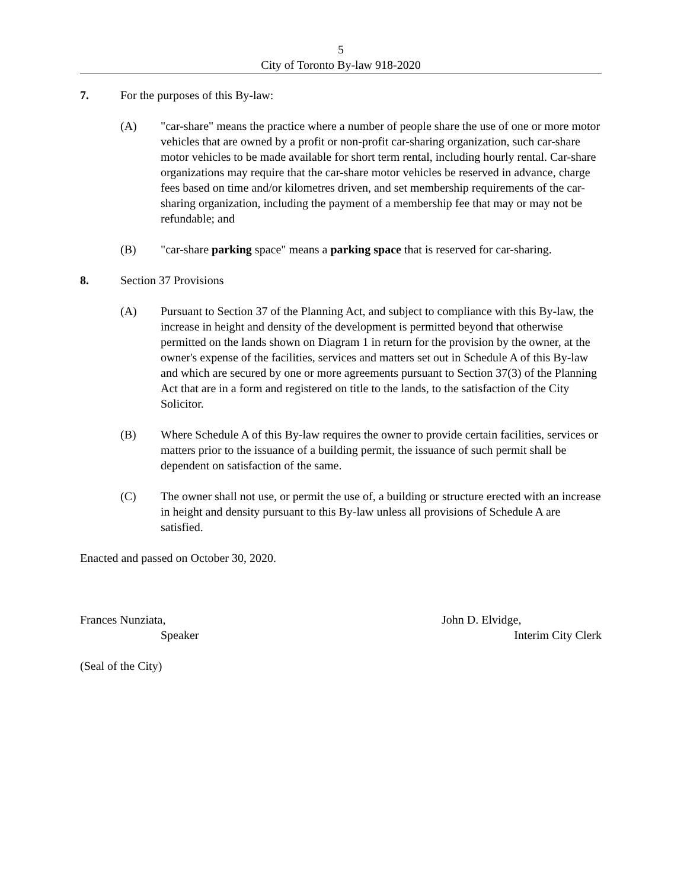5
City of Toronto By-law 918-2020
7. For the purposes of this By-law:
(A) "car-share" means the practice where a number of people share the use of one or more motor vehicles that are owned by a profit or non-profit car-sharing organization, such car-share motor vehicles to be made available for short term rental, including hourly rental. Car-share organizations may require that the car-share motor vehicles be reserved in advance, charge fees based on time and/or kilometres driven, and set membership requirements of the car-sharing organization, including the payment of a membership fee that may or may not be refundable; and
(B) "car-share parking space" means a parking space that is reserved for car-sharing.
8. Section 37 Provisions
(A) Pursuant to Section 37 of the Planning Act, and subject to compliance with this By-law, the increase in height and density of the development is permitted beyond that otherwise permitted on the lands shown on Diagram 1 in return for the provision by the owner, at the owner's expense of the facilities, services and matters set out in Schedule A of this By-law and which are secured by one or more agreements pursuant to Section 37(3) of the Planning Act that are in a form and registered on title to the lands, to the satisfaction of the City Solicitor.
(B) Where Schedule A of this By-law requires the owner to provide certain facilities, services or matters prior to the issuance of a building permit, the issuance of such permit shall be dependent on satisfaction of the same.
(C) The owner shall not use, or permit the use of, a building or structure erected with an increase in height and density pursuant to this By-law unless all provisions of Schedule A are satisfied.
Enacted and passed on October 30, 2020.
Frances Nunziata,
Speaker
John D. Elvidge,
Interim City Clerk
(Seal of the City)